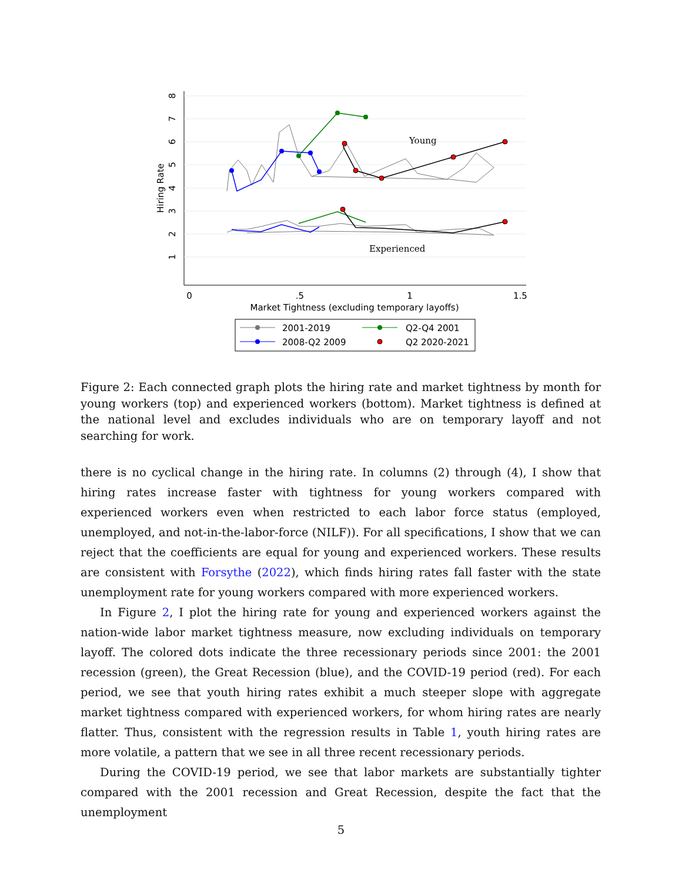8
7
6
5
4
3
2
1
0
.5
1
1.5
Market Tightness (excluding temporary layoffs)
Hiring Rate
Young
Experienced
2001-2019
Q2-Q4 2001
2008-Q2 2009
Q2 2020-2021
Figure 2: Each connected graph plots the hiring rate and market tightness by month for young workers (top) and experienced workers (bottom). Market tightness is defined at the national level and excludes individuals who are on temporary layoff and not searching for work.
there is no cyclical change in the hiring rate. In columns (2) through (4), I show that hiring rates increase faster with tightness for young workers compared with experienced workers even when restricted to each labor force status (employed, unemployed, and not-in-the-labor-force (NILF)). For all specifications, I show that we can reject that the coefficients are equal for young and experienced workers. These results are consistent with Forsythe (2022), which finds hiring rates fall faster with the state unemployment rate for young workers compared with more experienced workers.
In Figure 2, I plot the hiring rate for young and experienced workers against the nation-wide labor market tightness measure, now excluding individuals on temporary layoff. The colored dots indicate the three recessionary periods since 2001: the 2001 recession (green), the Great Recession (blue), and the COVID-19 period (red). For each period, we see that youth hiring rates exhibit a much steeper slope with aggregate market tightness compared with experienced workers, for whom hiring rates are nearly flatter. Thus, consistent with the regression results in Table 1, youth hiring rates are more volatile, a pattern that we see in all three recent recessionary periods.
During the COVID-19 period, we see that labor markets are substantially tighter compared with the 2001 recession and Great Recession, despite the fact that the unemployment
5